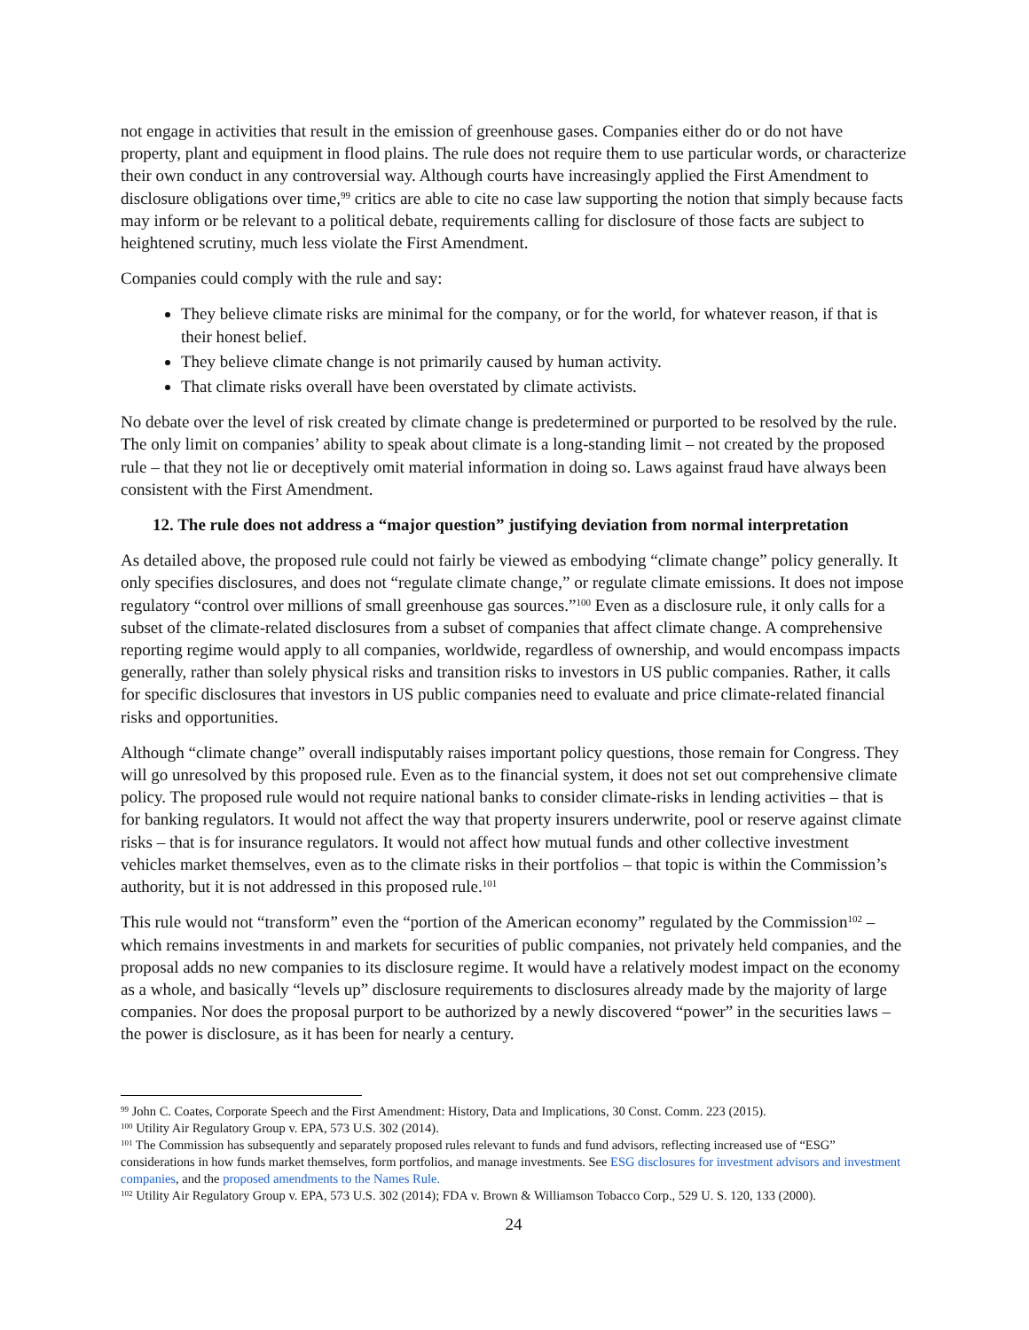not engage in activities that result in the emission of greenhouse gases. Companies either do or do not have property, plant and equipment in flood plains. The rule does not require them to use particular words, or characterize their own conduct in any controversial way. Although courts have increasingly applied the First Amendment to disclosure obligations over time,<sup>99</sup> critics are able to cite no case law supporting the notion that simply because facts may inform or be relevant to a political debate, requirements calling for disclosure of those facts are subject to heightened scrutiny, much less violate the First Amendment.
Companies could comply with the rule and say:
They believe climate risks are minimal for the company, or for the world, for whatever reason, if that is their honest belief.
They believe climate change is not primarily caused by human activity.
That climate risks overall have been overstated by climate activists.
No debate over the level of risk created by climate change is predetermined or purported to be resolved by the rule. The only limit on companies’ ability to speak about climate is a long-standing limit – not created by the proposed rule – that they not lie or deceptively omit material information in doing so. Laws against fraud have always been consistent with the First Amendment.
12. The rule does not address a “major question” justifying deviation from normal interpretation
As detailed above, the proposed rule could not fairly be viewed as embodying “climate change” policy generally. It only specifies disclosures, and does not “regulate climate change,” or regulate climate emissions. It does not impose regulatory “control over millions of small greenhouse gas sources.”<sup>100</sup> Even as a disclosure rule, it only calls for a subset of the climate-related disclosures from a subset of companies that affect climate change. A comprehensive reporting regime would apply to all companies, worldwide, regardless of ownership, and would encompass impacts generally, rather than solely physical risks and transition risks to investors in US public companies. Rather, it calls for specific disclosures that investors in US public companies need to evaluate and price climate-related financial risks and opportunities.
Although “climate change” overall indisputably raises important policy questions, those remain for Congress. They will go unresolved by this proposed rule. Even as to the financial system, it does not set out comprehensive climate policy. The proposed rule would not require national banks to consider climate-risks in lending activities – that is for banking regulators. It would not affect the way that property insurers underwrite, pool or reserve against climate risks – that is for insurance regulators. It would not affect how mutual funds and other collective investment vehicles market themselves, even as to the climate risks in their portfolios – that topic is within the Commission’s authority, but it is not addressed in this proposed rule.<sup>101</sup>
This rule would not “transform” even the “portion of the American economy” regulated by the Commission<sup>102</sup> – which remains investments in and markets for securities of public companies, not privately held companies, and the proposal adds no new companies to its disclosure regime. It would have a relatively modest impact on the economy as a whole, and basically “levels up” disclosure requirements to disclosures already made by the majority of large companies. Nor does the proposal purport to be authorized by a newly discovered “power” in the securities laws – the power is disclosure, as it has been for nearly a century.
<sup>99</sup> John C. Coates, Corporate Speech and the First Amendment: History, Data and Implications, 30 Const. Comm. 223 (2015).
<sup>100</sup> Utility Air Regulatory Group v. EPA, 573 U.S. 302 (2014).
<sup>101</sup> The Commission has subsequently and separately proposed rules relevant to funds and fund advisors, reflecting increased use of “ESG” considerations in how funds market themselves, form portfolios, and manage investments. See ESG disclosures for investment advisors and investment companies, and the proposed amendments to the Names Rule.
<sup>102</sup> Utility Air Regulatory Group v. EPA, 573 U.S. 302 (2014); FDA v. Brown & Williamson Tobacco Corp., 529 U. S. 120, 133 (2000).
24